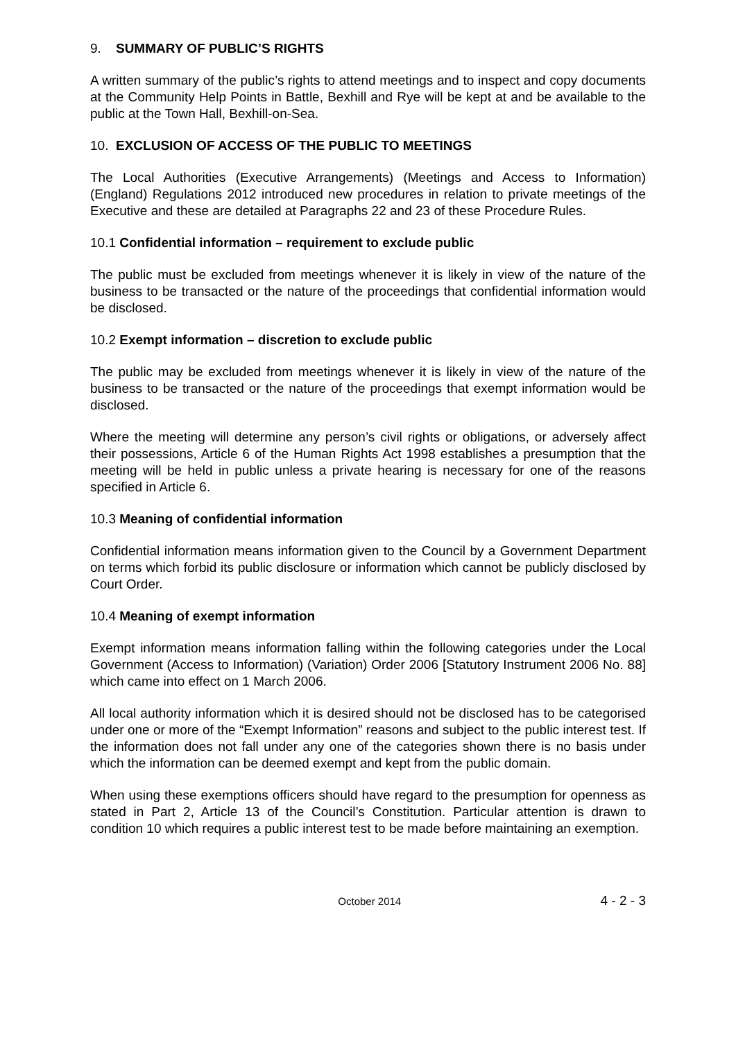9. SUMMARY OF PUBLIC’S RIGHTS
A written summary of the public’s rights to attend meetings and to inspect and copy documents at the Community Help Points in Battle, Bexhill and Rye will be kept at and be available to the public at the Town Hall, Bexhill-on-Sea.
10. EXCLUSION OF ACCESS OF THE PUBLIC TO MEETINGS
The Local Authorities (Executive Arrangements) (Meetings and Access to Information) (England) Regulations 2012 introduced new procedures in relation to private meetings of the Executive and these are detailed at Paragraphs 22 and 23 of these Procedure Rules.
10.1 Confidential information – requirement to exclude public
The public must be excluded from meetings whenever it is likely in view of the nature of the business to be transacted or the nature of the proceedings that confidential information would be disclosed.
10.2 Exempt information – discretion to exclude public
The public may be excluded from meetings whenever it is likely in view of the nature of the business to be transacted or the nature of the proceedings that exempt information would be disclosed.
Where the meeting will determine any person’s civil rights or obligations, or adversely affect their possessions, Article 6 of the Human Rights Act 1998 establishes a presumption that the meeting will be held in public unless a private hearing is necessary for one of the reasons specified in Article 6.
10.3 Meaning of confidential information
Confidential information means information given to the Council by a Government Department on terms which forbid its public disclosure or information which cannot be publicly disclosed by Court Order.
10.4 Meaning of exempt information
Exempt information means information falling within the following categories under the Local Government (Access to Information) (Variation) Order 2006 [Statutory Instrument 2006 No. 88] which came into effect on 1 March 2006.
All local authority information which it is desired should not be disclosed has to be categorised under one or more of the “Exempt Information” reasons and subject to the public interest test. If the information does not fall under any one of the categories shown there is no basis under which the information can be deemed exempt and kept from the public domain.
When using these exemptions officers should have regard to the presumption for openness as stated in Part 2, Article 13 of the Council’s Constitution. Particular attention is drawn to condition 10 which requires a public interest test to be made before maintaining an exemption.
October 2014 4 - 2 - 3